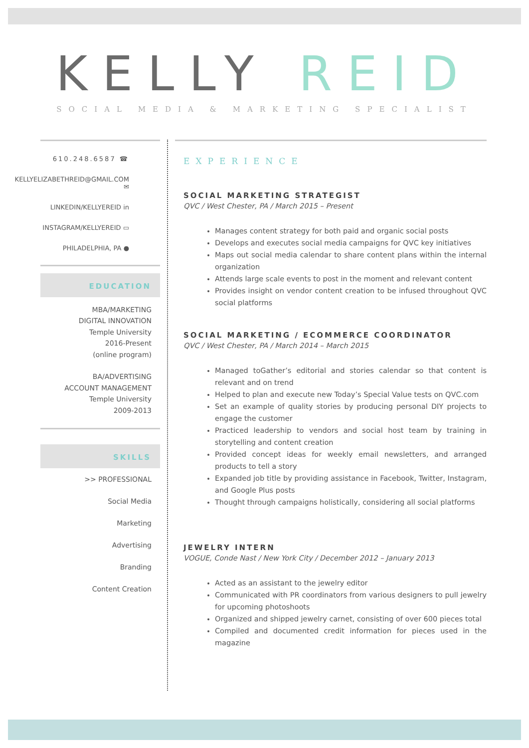KELLY REID
SOCIAL MEDIA & MARKETING SPECIALIST
610.248.6587 ☎
KELLYELIZABETHREID@GMAIL.COM ✉
LINKEDIN/KELLYEREID in
INSTAGRAM/KELLYEREID ▭
PHILADELPHIA, PA ●
EDUCATION
MBA/MARKETING
DIGITAL INNOVATION
Temple University
2016-Present
(online program)
BA/ADVERTISING
ACCOUNT MANAGEMENT
Temple University
2009-2013
SKILLS
>> PROFESSIONAL
Social Media
Marketing
Advertising
Branding
Content Creation
EXPERIENCE
SOCIAL MARKETING STRATEGIST
QVC / West Chester, PA / March 2015 – Present
Manages content strategy for both paid and organic social posts
Develops and executes social media campaigns for QVC key initiatives
Maps out social media calendar to share content plans within the internal organization
Attends large scale events to post in the moment and relevant content
Provides insight on vendor content creation to be infused throughout QVC social platforms
SOCIAL MARKETING / ECOMMERCE COORDINATOR
QVC / West Chester, PA / March 2014 – March 2015
Managed toGather’s editorial and stories calendar so that content is relevant and on trend
Helped to plan and execute new Today’s Special Value tests on QVC.com
Set an example of quality stories by producing personal DIY projects to engage the customer
Practiced leadership to vendors and social host team by training in storytelling and content creation
Provided concept ideas for weekly email newsletters, and arranged products to tell a story
Expanded job title by providing assistance in Facebook, Twitter, Instagram, and Google Plus posts
Thought through campaigns holistically, considering all social platforms
JEWELRY INTERN
VOGUE, Conde Nast / New York City / December 2012 – January 2013
Acted as an assistant to the jewelry editor
Communicated with PR coordinators from various designers to pull jewelry for upcoming photoshoots
Organized and shipped jewelry carnet, consisting of over 600 pieces total
Compiled and documented credit information for pieces used in the magazine